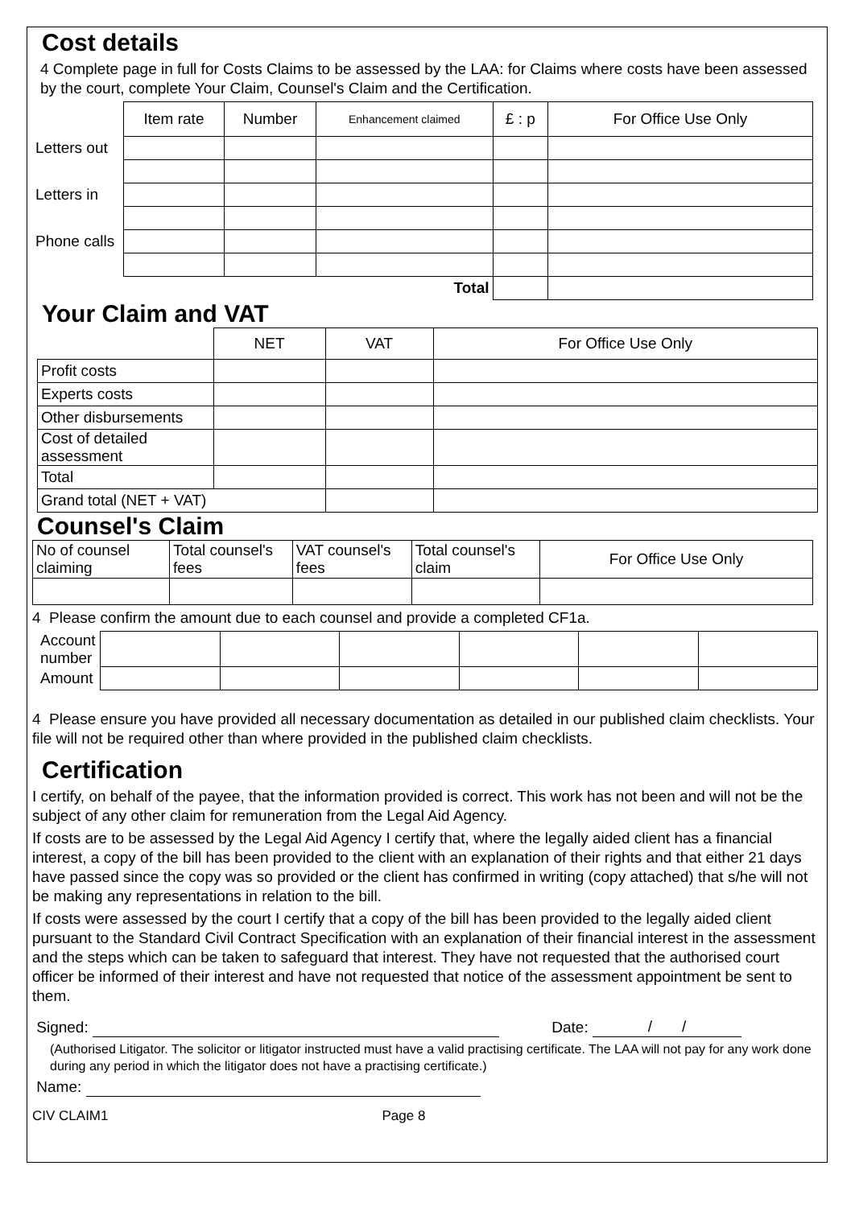Cost details
4 Complete page in full for Costs Claims to be assessed by the LAA: for Claims where costs have been assessed by the court, complete Your Claim, Counsel's Claim and the Certification.
| | Item rate | Number | Enhancement claimed | £ : p | For Office Use Only |
| Letters out | | | | | |
| Letters in | | | | | |
| Phone calls | | | | | |
| | | | Total | | |
Your Claim and VAT
| | NET | VAT | For Office Use Only |
| Profit costs | | | |
| Experts costs | | | |
| Other disbursements | | | |
| Cost of detailed assessment | | | |
| Total | | | |
| Grand total (NET + VAT) | | | |
Counsel's Claim
| No of counsel claiming | Total counsel's fees | VAT counsel's fees | Total counsel's claim | For Office Use Only |
4 Please confirm the amount due to each counsel and provide a completed CF1a.
| Account number | | | | | | |
| Amount | | | | | | |
4 Please ensure you have provided all necessary documentation as detailed in our published claim checklists. Your file will not be required other than where provided in the published claim checklists.
Certification
I certify, on behalf of the payee, that the information provided is correct. This work has not been and will not be the subject of any other claim for remuneration from the Legal Aid Agency.
If costs are to be assessed by the Legal Aid Agency I certify that, where the legally aided client has a financial interest, a copy of the bill has been provided to the client with an explanation of their rights and that either 21 days have passed since the copy was so provided or the client has confirmed in writing (copy attached) that s/he will not be making any representations in relation to the bill.
If costs were assessed by the court I certify that a copy of the bill has been provided to the legally aided client pursuant to the Standard Civil Contract Specification with an explanation of their financial interest in the assessment and the steps which can be taken to safeguard that interest. They have not requested that the authorised court officer be informed of their interest and have not requested that notice of the assessment appointment be sent to them.
Signed: Date: / /
(Authorised Litigator. The solicitor or litigator instructed must have a valid practising certificate. The LAA will not pay for any work done during any period in which the litigator does not have a practising certificate.)
Name:
CIV CLAIM1 Page 8